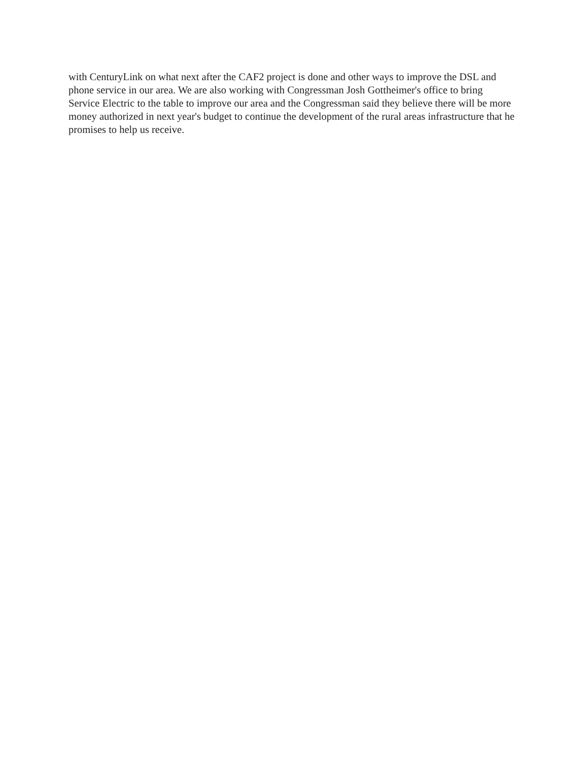with CenturyLink on what next after the CAF2 project is done and other ways to improve the DSL and phone service in our area. We are also working with Congressman Josh Gottheimer's office to bring Service Electric to the table to improve our area and the Congressman said they believe there will be more money authorized in next year's budget to continue the development of the rural areas infrastructure that he promises to help us receive.